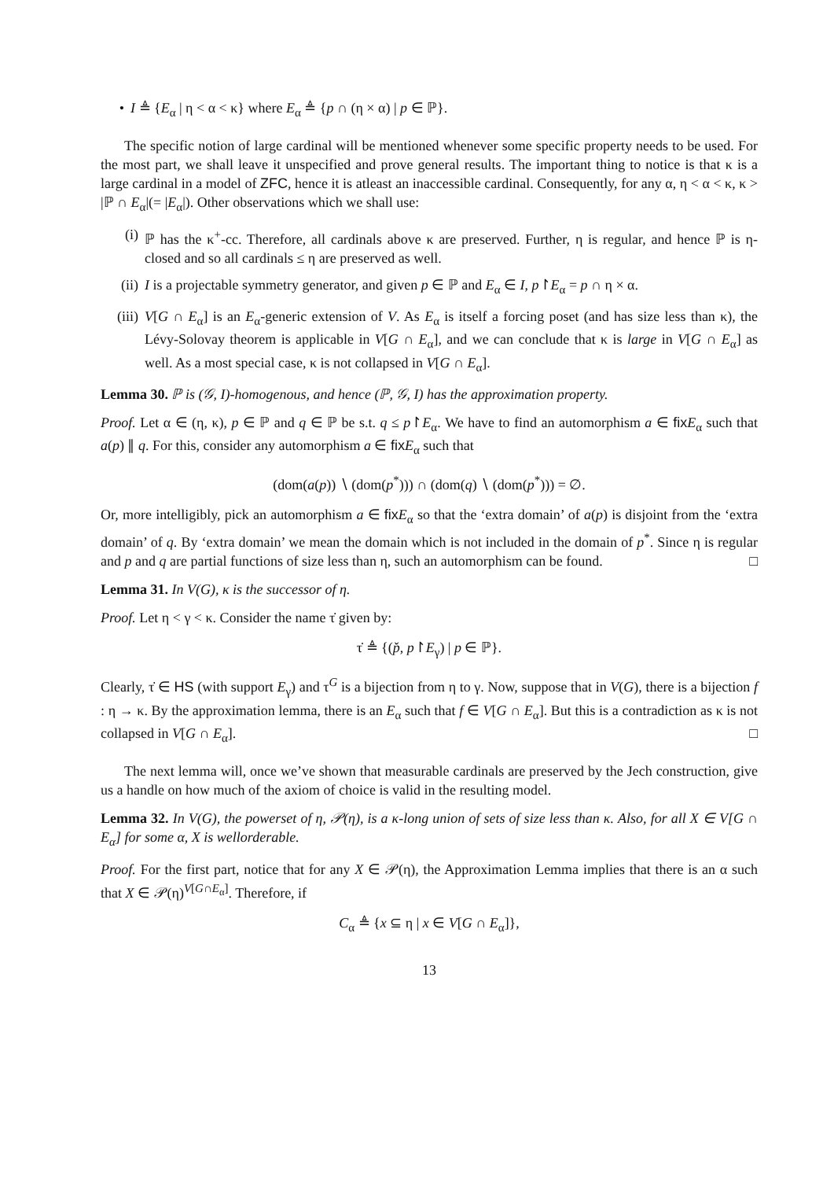• I ≜ {E<sub>α</sub> | η < α < κ} where E<sub>α</sub> ≜ {p ∩ (η × α) | p ∈ ℙ}.
The specific notion of large cardinal will be mentioned whenever some specific property needs to be used. For the most part, we shall leave it unspecified and prove general results. The important thing to notice is that κ is a large cardinal in a model of ZFC, hence it is atleast an inaccessible cardinal. Consequently, for any α, η < α < κ, κ > |ℙ ∩ E<sub>α</sub>|(= |E<sub>α</sub>|). Other observations which we shall use:
(i) ℙ has the κ<sup>+</sup>-cc. Therefore, all cardinals above κ are preserved. Further, η is regular, and hence ℙ is η-closed and so all cardinals ≤ η are preserved as well.
(ii) I is a projectable symmetry generator, and given p ∈ ℙ and E<sub>α</sub> ∈ I, p↾E<sub>α</sub> = p ∩ η × α.
(iii) V[G ∩ E<sub>α</sub>] is an E<sub>α</sub>-generic extension of V. As E<sub>α</sub> is itself a forcing poset (and has size less than κ), the Lévy-Solovay theorem is applicable in V[G ∩ E<sub>α</sub>], and we can conclude that κ is large in V[G ∩ E<sub>α</sub>] as well. As a most special case, κ is not collapsed in V[G ∩ E<sub>α</sub>].
Lemma 30. ℙ is (𝒢, I)-homogenous, and hence (ℙ, 𝒢, I) has the approximation property.
Proof. Let α ∈ (η, κ), p ∈ ℙ and q ∈ ℙ be s.t. q ≤ p↾E<sub>α</sub>. We have to find an automorphism a ∈ fix E<sub>α</sub> such that a(p) ∥ q. For this, consider any automorphism a ∈ fix E<sub>α</sub> such that
(dom(a(p)) ∖ (dom(p<sup>*</sup>))) ∩ (dom(q) ∖ (dom(p<sup>*</sup>))) = ∅.
Or, more intelligibly, pick an automorphism a ∈ fix E<sub>α</sub> so that the ‘extra domain’ of a(p) is disjoint from the ‘extra domain’ of q. By ‘extra domain’ we mean the domain which is not included in the domain of p<sup>*</sup>. Since η is regular and p and q are partial functions of size less than η, such an automorphism can be found. □
Lemma 31. In V(G), κ is the successor of η.
Proof. Let η < γ < κ. Consider the name τ̇ given by:
τ̇ ≜ {(p̌, p↾E<sub>γ</sub>) | p ∈ ℙ}.
Clearly, τ̇ ∈ HS (with support E<sub>γ</sub>) and τ<sup>G</sup> is a bijection from η to γ. Now, suppose that in V(G), there is a bijection f : η → κ. By the approximation lemma, there is an E<sub>α</sub> such that f ∈ V[G ∩ E<sub>α</sub>]. But this is a contradiction as κ is not collapsed in V[G ∩ E<sub>α</sub>]. □
The next lemma will, once we’ve shown that measurable cardinals are preserved by the Jech construction, give us a handle on how much of the axiom of choice is valid in the resulting model.
Lemma 32. In V(G), the powerset of η, 𝒫(η), is a κ-long union of sets of size less than κ. Also, for all X ∈ V[G ∩ E<sub>α</sub>] for some α, X is wellorderable.
Proof. For the first part, notice that for any X ∈ 𝒫(η), the Approximation Lemma implies that there is an α such that X ∈ 𝒫(η)<sup>V[G∩E<sub>α</sub>]</sup>. Therefore, if
C<sub>α</sub> ≜ {x ⊆ η | x ∈ V[G ∩ E<sub>α</sub>]},
13